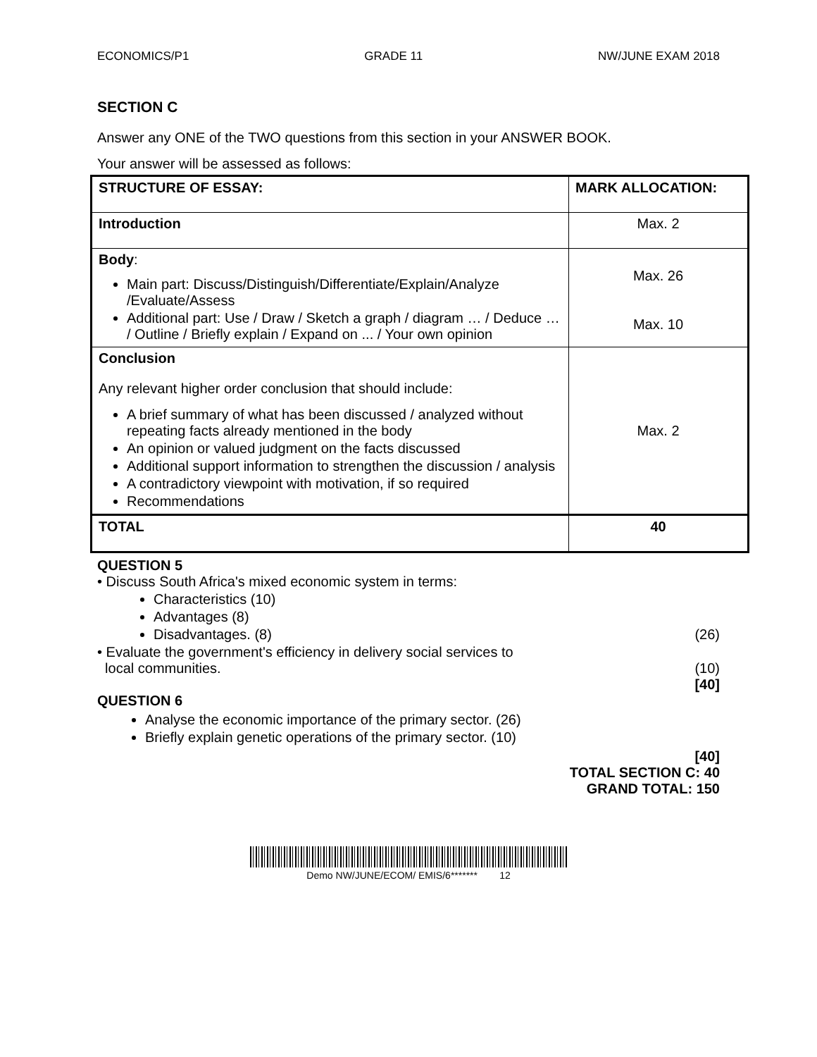ECONOMICS/P1 GRADE 11 NW/JUNE EXAM 2018
SECTION C
Answer any ONE of the TWO questions from this section in your ANSWER BOOK.
Your answer will be assessed as follows:
| STRUCTURE OF ESSAY: | MARK ALLOCATION: |
| Introduction | Max. 2 |
| Body : Main part: Discuss/Distinguish/Differentiate/Explain/Analyze /Evaluate/Assess Additional part: Use / Draw / Sketch a graph / diagram … / Deduce … / Outline / Briefly explain / Expand on ... / Your own opinion | Max. 26 Max. 10 |
| Conclusion Any relevant higher order conclusion that should include: A brief summary of what has been discussed / analyzed without repeating facts already mentioned in the body An opinion or valued judgment on the facts discussed Additional support information to strengthen the discussion / analysis A contradictory viewpoint with motivation, if so required Recommendations | Max. 2 |
| TOTAL | 40 |
QUESTION 5
• Discuss South Africa's mixed economic system in terms:
Characteristics (10)
Advantages (8)
Disadvantages. (8) (26)
• Evaluate the government's efficiency in delivery social services to
local communities. (10)
[40]
QUESTION 6
Analyse the economic importance of the primary sector. (26)
Briefly explain genetic operations of the primary sector. (10)
[40]
TOTAL SECTION C: 40
GRAND TOTAL: 150
Demo NW/JUNE/ECOM/ EMIS/6******* 12